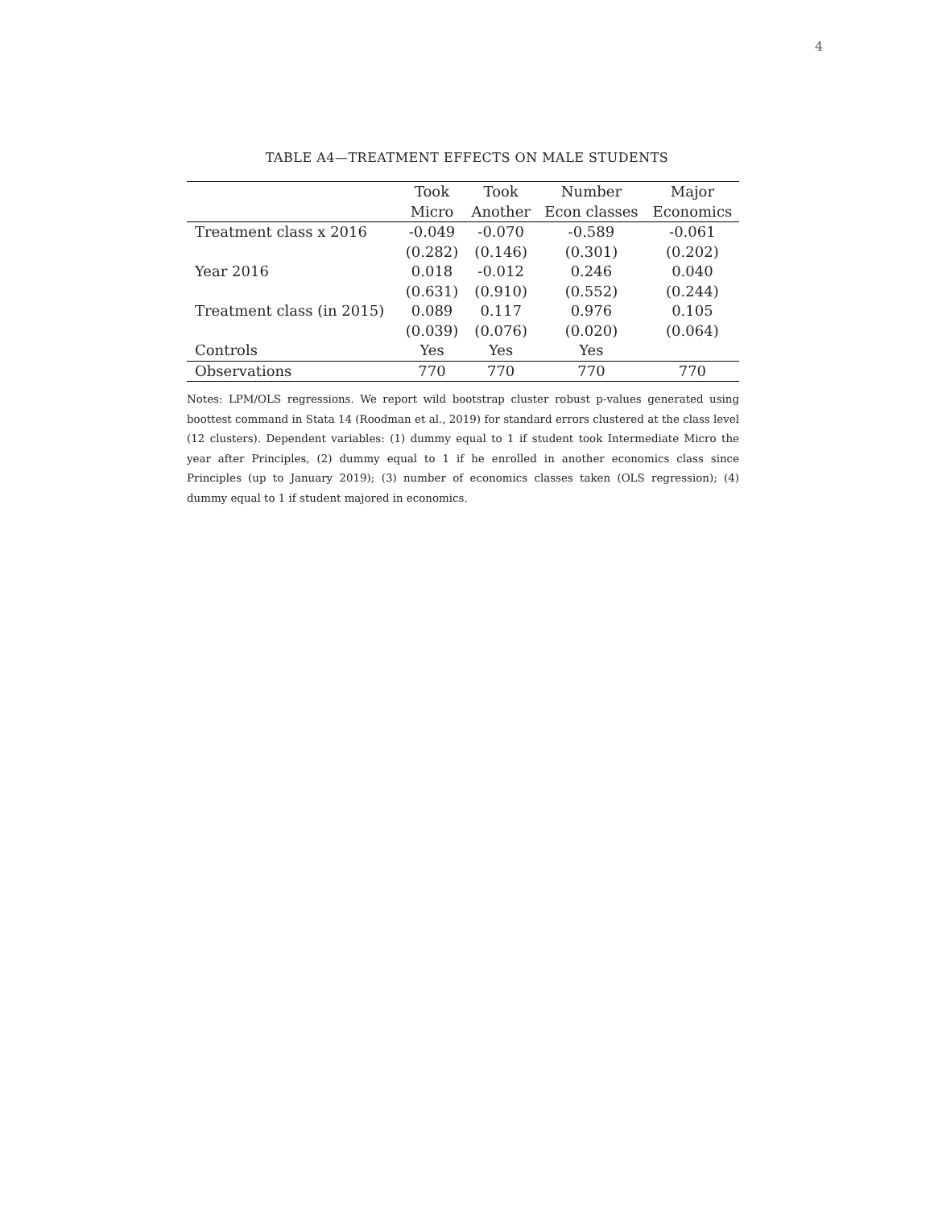4
TABLE A4—TREATMENT EFFECTS ON MALE STUDENTS
| | Took | Took | Number | Major |
| --- | --- | --- | --- | --- |
| | Micro | Another | Econ classes | Economics |
| Treatment class x 2016 | -0.049 | -0.070 | -0.589 | -0.061 |
| | (0.282) | (0.146) | (0.301) | (0.202) |
| Year 2016 | 0.018 | -0.012 | 0.246 | 0.040 |
| | (0.631) | (0.910) | (0.552) | (0.244) |
| Treatment class (in 2015) | 0.089 | 0.117 | 0.976 | 0.105 |
| | (0.039) | (0.076) | (0.020) | (0.064) |
| Controls | Yes | Yes | Yes | |
| Observations | 770 | 770 | 770 | 770 |
Notes: LPM/OLS regressions. We report wild bootstrap cluster robust p-values generated using boottest command in Stata 14 (Roodman et al., 2019) for standard errors clustered at the class level (12 clusters). Dependent variables: (1) dummy equal to 1 if student took Intermediate Micro the year after Principles, (2) dummy equal to 1 if he enrolled in another economics class since Principles (up to January 2019); (3) number of economics classes taken (OLS regression); (4) dummy equal to 1 if student majored in economics.